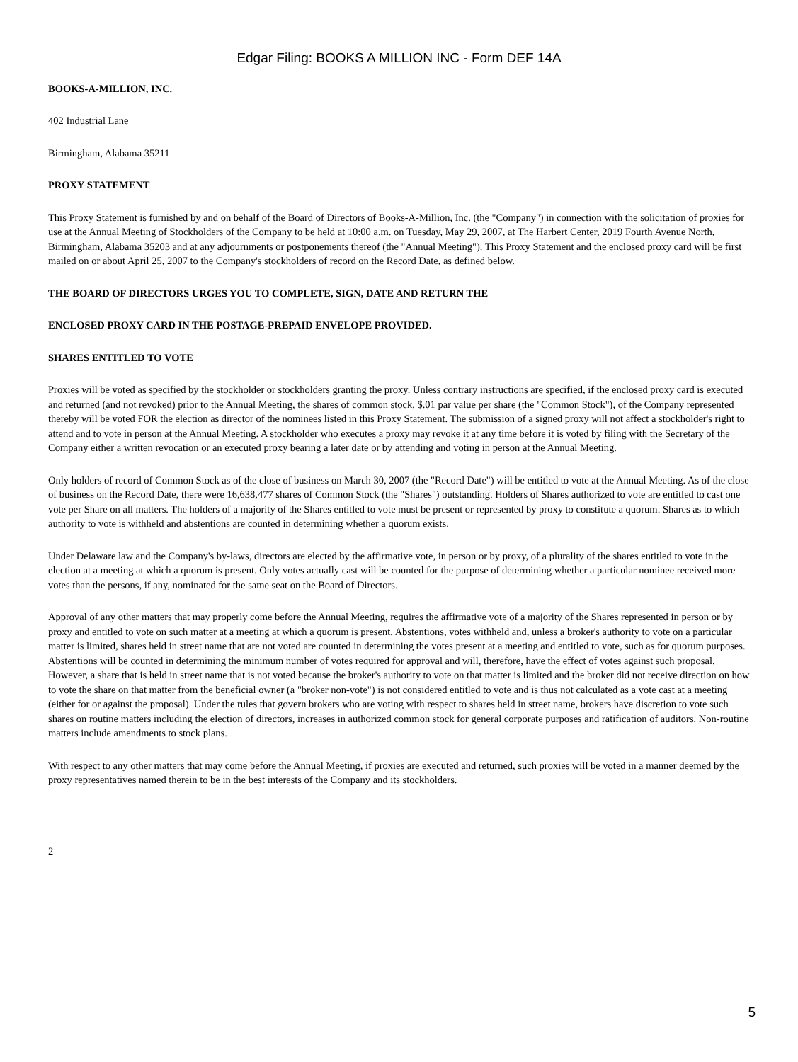Edgar Filing: BOOKS A MILLION INC - Form DEF 14A
BOOKS-A-MILLION, INC.
402 Industrial Lane
Birmingham, Alabama 35211
PROXY STATEMENT
This Proxy Statement is furnished by and on behalf of the Board of Directors of Books-A-Million, Inc. (the "Company") in connection with the solicitation of proxies for use at the Annual Meeting of Stockholders of the Company to be held at 10:00 a.m. on Tuesday, May 29, 2007, at The Harbert Center, 2019 Fourth Avenue North, Birmingham, Alabama 35203 and at any adjournments or postponements thereof (the "Annual Meeting"). This Proxy Statement and the enclosed proxy card will be first mailed on or about April 25, 2007 to the Company's stockholders of record on the Record Date, as defined below.
THE BOARD OF DIRECTORS URGES YOU TO COMPLETE, SIGN, DATE AND RETURN THE
ENCLOSED PROXY CARD IN THE POSTAGE-PREPAID ENVELOPE PROVIDED.
SHARES ENTITLED TO VOTE
Proxies will be voted as specified by the stockholder or stockholders granting the proxy. Unless contrary instructions are specified, if the enclosed proxy card is executed and returned (and not revoked) prior to the Annual Meeting, the shares of common stock, $.01 par value per share (the "Common Stock"), of the Company represented thereby will be voted FOR the election as director of the nominees listed in this Proxy Statement. The submission of a signed proxy will not affect a stockholder's right to attend and to vote in person at the Annual Meeting. A stockholder who executes a proxy may revoke it at any time before it is voted by filing with the Secretary of the Company either a written revocation or an executed proxy bearing a later date or by attending and voting in person at the Annual Meeting.
Only holders of record of Common Stock as of the close of business on March 30, 2007 (the "Record Date") will be entitled to vote at the Annual Meeting. As of the close of business on the Record Date, there were 16,638,477 shares of Common Stock (the "Shares") outstanding. Holders of Shares authorized to vote are entitled to cast one vote per Share on all matters. The holders of a majority of the Shares entitled to vote must be present or represented by proxy to constitute a quorum. Shares as to which authority to vote is withheld and abstentions are counted in determining whether a quorum exists.
Under Delaware law and the Company's by-laws, directors are elected by the affirmative vote, in person or by proxy, of a plurality of the shares entitled to vote in the election at a meeting at which a quorum is present. Only votes actually cast will be counted for the purpose of determining whether a particular nominee received more votes than the persons, if any, nominated for the same seat on the Board of Directors.
Approval of any other matters that may properly come before the Annual Meeting, requires the affirmative vote of a majority of the Shares represented in person or by proxy and entitled to vote on such matter at a meeting at which a quorum is present. Abstentions, votes withheld and, unless a broker's authority to vote on a particular matter is limited, shares held in street name that are not voted are counted in determining the votes present at a meeting and entitled to vote, such as for quorum purposes. Abstentions will be counted in determining the minimum number of votes required for approval and will, therefore, have the effect of votes against such proposal. However, a share that is held in street name that is not voted because the broker's authority to vote on that matter is limited and the broker did not receive direction on how to vote the share on that matter from the beneficial owner (a "broker non-vote") is not considered entitled to vote and is thus not calculated as a vote cast at a meeting (either for or against the proposal). Under the rules that govern brokers who are voting with respect to shares held in street name, brokers have discretion to vote such shares on routine matters including the election of directors, increases in authorized common stock for general corporate purposes and ratification of auditors. Non-routine matters include amendments to stock plans.
With respect to any other matters that may come before the Annual Meeting, if proxies are executed and returned, such proxies will be voted in a manner deemed by the proxy representatives named therein to be in the best interests of the Company and its stockholders.
2
5